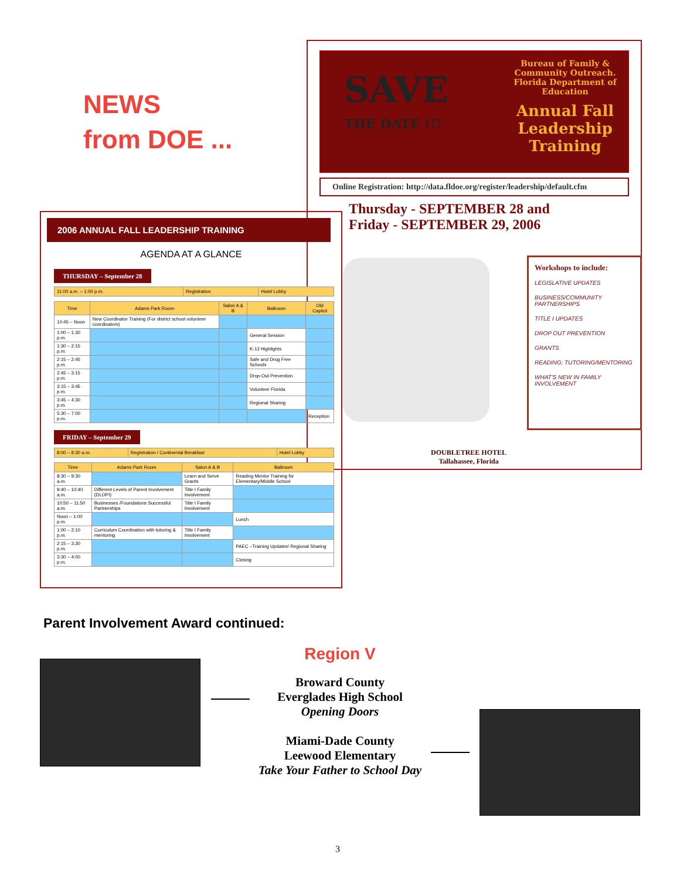NEWS
from DOE ...
SAVE
THE DATE !!!
Bureau of Family & Community Outreach.
Florida Department of Education
Annual Fall Leadership Training
Online Registration: http://data.fldoe.org/register/leadership/default.cfm
Thursday - SEPTEMBER 28 and
Friday - SEPTEMBER 29, 2006
Workshops to include:
LEGISLATIVE UPDATES
BUSINESS/COMMUNITY PARTNERSHIPS
TITLE I UPDATES
DROP OUT PREVENTION
GRANTS
READING: TUTORING/MENTORING
WHAT'S NEW IN FAMILY INVOLVEMENT
DOUBLETREE HOTEL
Tallahassee, Florida
2006 ANNUAL FALL LEADERSHIP TRAINING
AGENDA AT A GLANCE
THURSDAY – September 28
| 11:00 a.m. – 1:00 p.m. | Registration | Hotel Lobby |
| Time | Adams Park Room | Salon A & B | Ballroom | Old Capitol |
| --- | --- | --- | --- | --- |
| 10:45 – Noon | New Coordinator Training (For district school volunteer coordinators) | | | |
| 1:00 – 1:30 p.m. | | | General Session | |
| 1:30 – 2:15 p.m. | | | K-12 Highlights | |
| 2:15 – 2:45 p.m. | | | Safe and Drug Free Schools | |
| 2:45 – 3:15 p.m. | | | Drop-Out Prevention | |
| 3:15 – 3:45 p.m. | | | Volunteer Florida | |
| 3:45 – 4:30 p.m. | | | Regional Sharing | |
| 5:30 – 7:00 p.m. | | | | Reception |
FRIDAY – September 29
| 8:00 – 8:30 a.m. | Registration / Continental Breakfast | Hotel Lobby |
| Time | Adams Park Room | Salon A & B | Ballroom |
| --- | --- | --- | --- |
| 8:30 – 9:30 a.m. | | Learn and Serve Grants | Reading Mentor Training for Elementary/Middle School |
| 9:40 – 10:40 a.m. | Different Levels of Parent Involvement (DLOPI) | Title I Family Involvement | |
| 10:50 – 11:50 a.m. | Businesses /Foundations Successful Partnerships | Title I Family Involvement | |
| Noon – 1:00 p.m. | | | Lunch |
| 1:00 – 2:10 p.m. | Curriculum Coordination with tutoring & mentoring | Title I Family Involvement | |
| 2:15 – 3:30 p.m. | | | PAEC –Training Updates! Regional Sharing |
| 3:30 – 4:00 p.m. | | | Closing |
Parent Involvement Award continued:
Region V
Broward County
Everglades High School
Opening Doors
Miami-Dade County
Leewood Elementary
Take Your Father to School Day
3